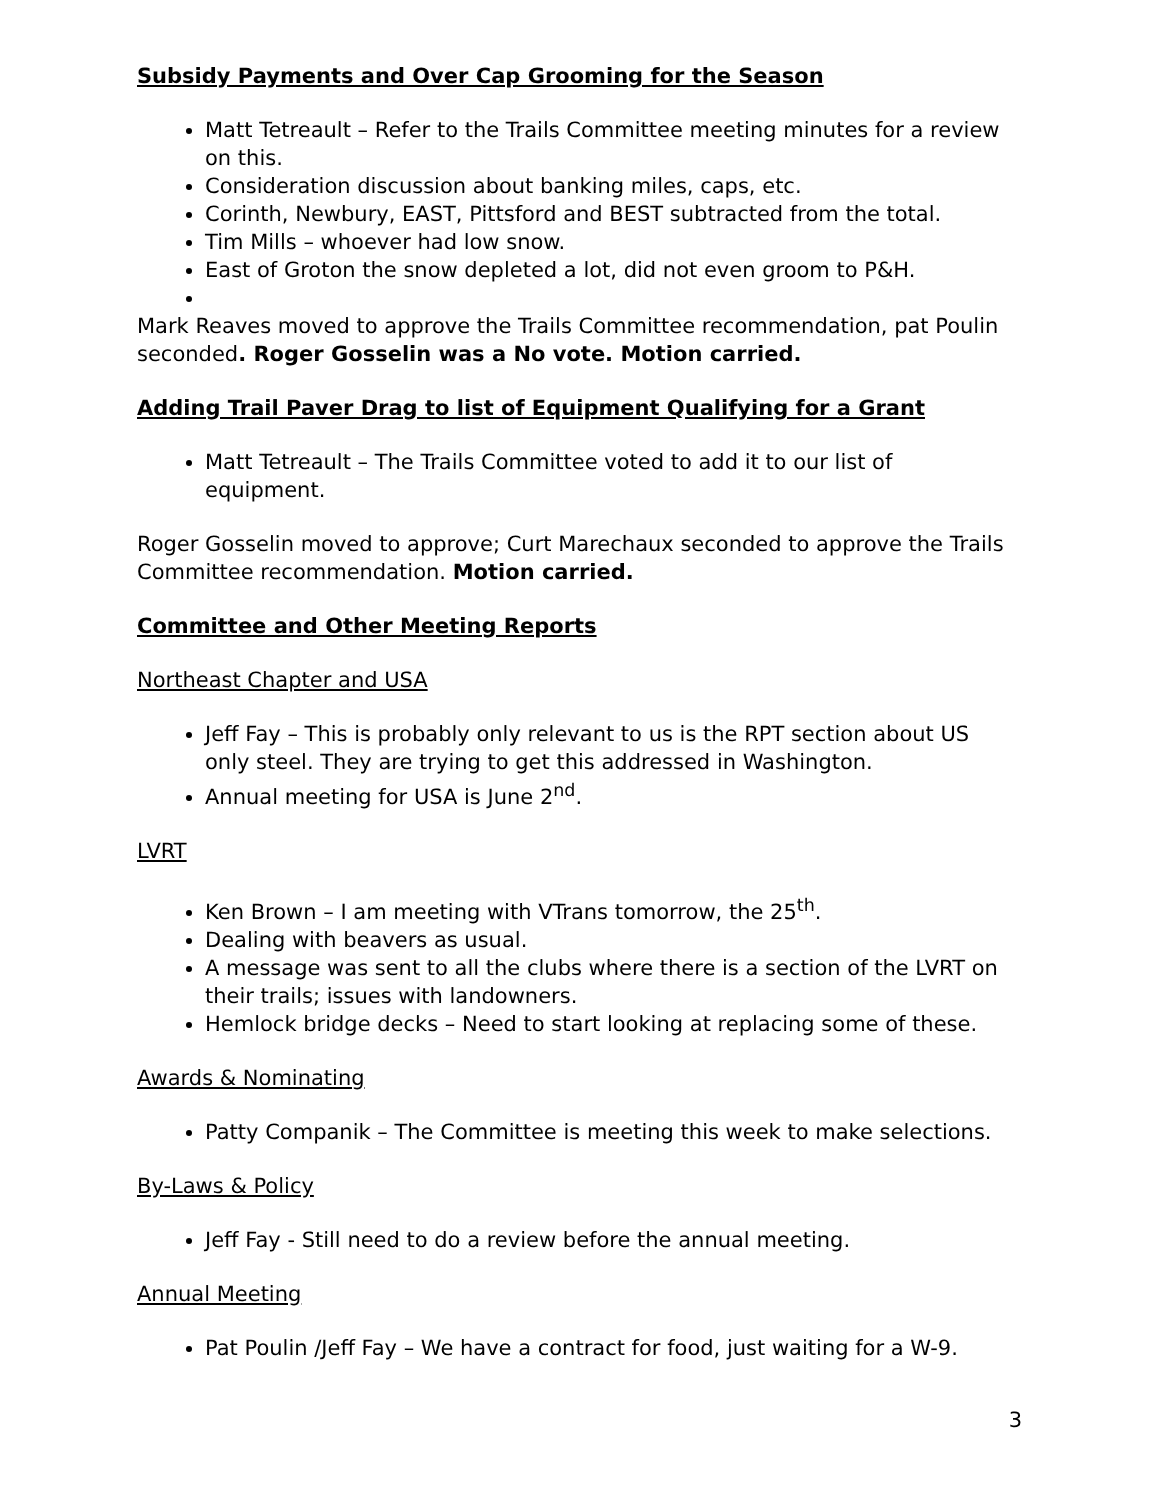Subsidy Payments and Over Cap Grooming for the Season
Matt Tetreault – Refer to the Trails Committee meeting minutes for a review on this.
Consideration discussion about banking miles, caps, etc.
Corinth, Newbury, EAST, Pittsford and BEST subtracted from the total.
Tim Mills – whoever had low snow.
East of Groton the snow depleted a lot, did not even groom to P&H.
Mark Reaves moved to approve the Trails Committee recommendation, pat Poulin seconded. Roger Gosselin was a No vote. Motion carried.
Adding Trail Paver Drag to list of Equipment Qualifying for a Grant
Matt Tetreault – The Trails Committee voted to add it to our list of equipment.
Roger Gosselin moved to approve; Curt Marechaux seconded to approve the Trails Committee recommendation. Motion carried.
Committee and Other Meeting Reports
Northeast Chapter and USA
Jeff Fay – This is probably only relevant to us is the RPT section about US only steel. They are trying to get this addressed in Washington.
Annual meeting for USA is June 2<sup>nd</sup>.
LVRT
Ken Brown – I am meeting with VTrans tomorrow, the 25<sup>th</sup>.
Dealing with beavers as usual.
A message was sent to all the clubs where there is a section of the LVRT on their trails; issues with landowners.
Hemlock bridge decks – Need to start looking at replacing some of these.
Awards & Nominating
Patty Companik – The Committee is meeting this week to make selections.
By-Laws & Policy
Jeff Fay - Still need to do a review before the annual meeting.
Annual Meeting
Pat Poulin /Jeff Fay – We have a contract for food, just waiting for a W-9.
3